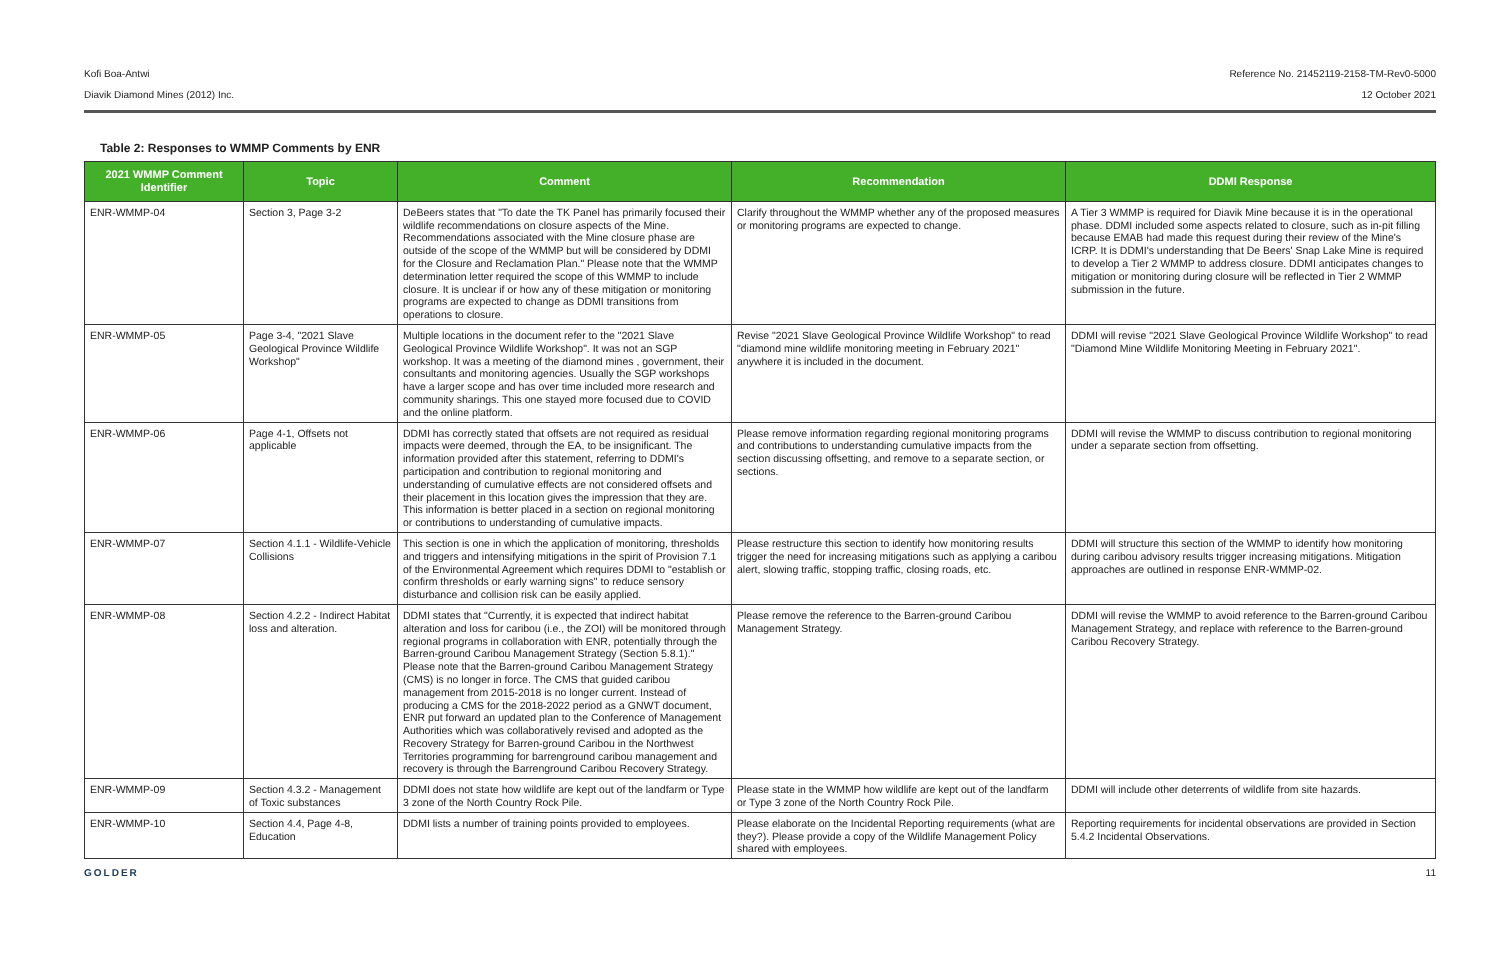Kofi Boa-Antwi Reference No. 21452119-2158-TM-Rev0-5000
Diavik Diamond Mines (2012) Inc. 12 October 2021
Table 2: Responses to WMMP Comments by ENR
| 2021 WMMP Comment Identifier | Topic | Comment | Recommendation | DDMI Response |
| --- | --- | --- | --- | --- |
| ENR-WMMP-04 | Section 3, Page 3-2 | DeBeers states that "To date the TK Panel has primarily focused their wildlife recommendations on closure aspects of the Mine. Recommendations associated with the Mine closure phase are outside of the scope of the WMMP but will be considered by DDMI for the Closure and Reclamation Plan." Please note that the WMMP determination letter required the scope of this WMMP to include closure. It is unclear if or how any of these mitigation or monitoring programs are expected to change as DDMI transitions from operations to closure. | Clarify throughout the WMMP whether any of the proposed measures or monitoring programs are expected to change. | A Tier 3 WMMP is required for Diavik Mine because it is in the operational phase. DDMI included some aspects related to closure, such as in-pit filling because EMAB had made this request during their review of the Mine's ICRP. It is DDMI's understanding that De Beers' Snap Lake Mine is required to develop a Tier 2 WMMP to address closure. DDMI anticipates changes to mitigation or monitoring during closure will be reflected in Tier 2 WMMP submission in the future. |
| ENR-WMMP-05 | Page 3-4, "2021 Slave Geological Province Wildlife Workshop" | Multiple locations in the document refer to the "2021 Slave Geological Province Wildlife Workshop". It was not an SGP workshop. It was a meeting of the diamond mines , government, their consultants and monitoring agencies. Usually the SGP workshops have a larger scope and has over time included more research and community sharings. This one stayed more focused due to COVID and the online platform. | Revise "2021 Slave Geological Province Wildlife Workshop" to read "diamond mine wildlife monitoring meeting in February 2021" anywhere it is included in the document. | DDMI will revise "2021 Slave Geological Province Wildlife Workshop" to read "Diamond Mine Wildlife Monitoring Meeting in February 2021". |
| ENR-WMMP-06 | Page 4-1, Offsets not applicable | DDMI has correctly stated that offsets are not required as residual impacts were deemed, through the EA, to be insignificant. The information provided after this statement, referring to DDMI's participation and contribution to regional monitoring and understanding of cumulative effects are not considered offsets and their placement in this location gives the impression that they are. This information is better placed in a section on regional monitoring or contributions to understanding of cumulative impacts. | Please remove information regarding regional monitoring programs and contributions to understanding cumulative impacts from the section discussing offsetting, and remove to a separate section, or sections. | DDMI will revise the WMMP to discuss contribution to regional monitoring under a separate section from offsetting. |
| ENR-WMMP-07 | Section 4.1.1 - Wildlife-Vehicle Collisions | This section is one in which the application of monitoring, thresholds and triggers and intensifying mitigations in the spirit of Provision 7.1 of the Environmental Agreement which requires DDMI to "establish or confirm thresholds or early warning signs" to reduce sensory disturbance and collision risk can be easily applied. | Please restructure this section to identify how monitoring results trigger the need for increasing mitigations such as applying a caribou alert, slowing traffic, stopping traffic, closing roads, etc. | DDMI will structure this section of the WMMP to identify how monitoring during caribou advisory results trigger increasing mitigations. Mitigation approaches are outlined in response ENR-WMMP-02. |
| ENR-WMMP-08 | Section 4.2.2 - Indirect Habitat loss and alteration. | DDMI states that "Currently, it is expected that indirect habitat alteration and loss for caribou (i.e., the ZOI) will be monitored through regional programs in collaboration with ENR, potentially through the Barren-ground Caribou Management Strategy (Section 5.8.1)." Please note that the Barren-ground Caribou Management Strategy (CMS) is no longer in force. The CMS that guided caribou management from 2015-2018 is no longer current. Instead of producing a CMS for the 2018-2022 period as a GNWT document, ENR put forward an updated plan to the Conference of Management Authorities which was collaboratively revised and adopted as the Recovery Strategy for Barren-ground Caribou in the Northwest Territories programming for barrenground caribou management and recovery is through the Barrenground Caribou Recovery Strategy. | Please remove the reference to the Barren-ground Caribou Management Strategy. | DDMI will revise the WMMP to avoid reference to the Barren-ground Caribou Management Strategy, and replace with reference to the Barren-ground Caribou Recovery Strategy. |
| ENR-WMMP-09 | Section 4.3.2 - Management of Toxic substances | DDMI does not state how wildlife are kept out of the landfarm or Type 3 zone of the North Country Rock Pile. | Please state in the WMMP how wildlife are kept out of the landfarm or Type 3 zone of the North Country Rock Pile. | DDMI will include other deterrents of wildlife from site hazards. |
| ENR-WMMP-10 | Section 4.4, Page 4-8, Education | DDMI lists a number of training points provided to employees. | Please elaborate on the Incidental Reporting requirements (what are they?). Please provide a copy of the Wildlife Management Policy shared with employees. | Reporting requirements for incidental observations are provided in Section 5.4.2 Incidental Observations. |
GOLDER 11